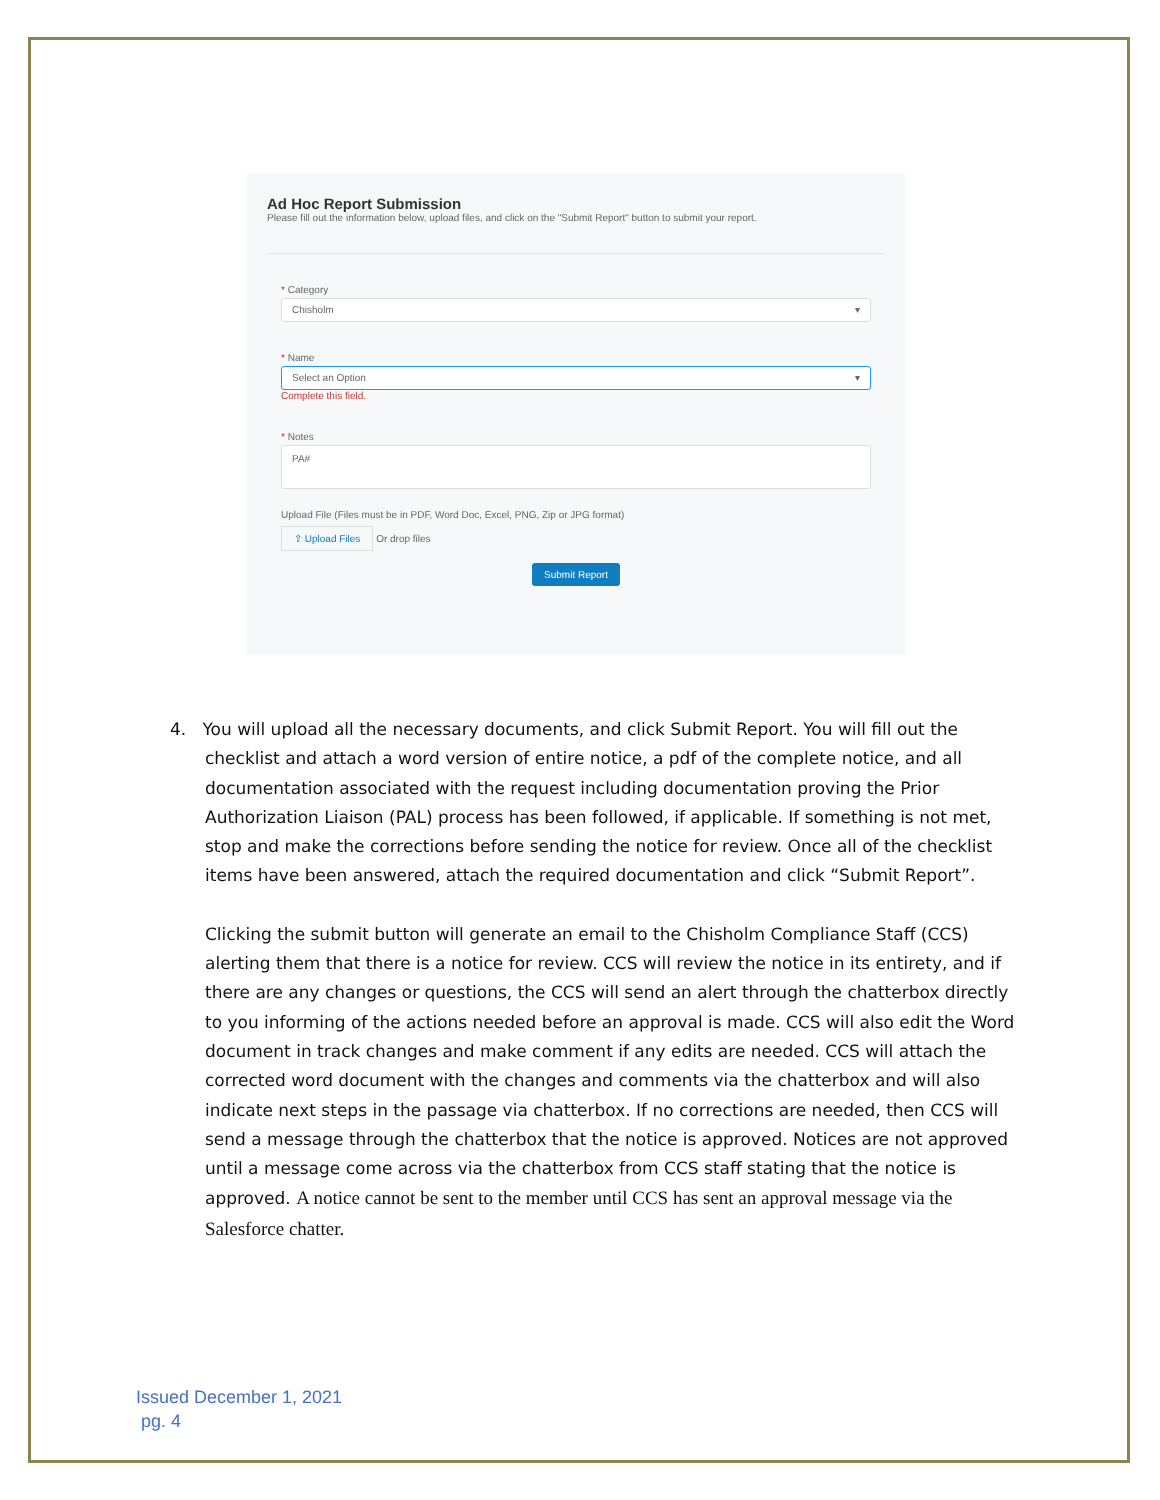Ad Hoc Report Submission
Please fill out the information below, upload files, and click on the "Submit Report" button to submit your report.
* Category
Chisholm ▾
* Name
Select an Option ▾
Complete this field.
* Notes
PA#
Upload File (Files must be in PDF, Word Doc, Excel, PNG, Zip or JPG format)
⇪ Upload Files Or drop files
Submit Report
4. You will upload all the necessary documents, and click Submit Report. You will fill out the checklist and attach a word version of entire notice, a pdf of the complete notice, and all documentation associated with the request including documentation proving the Prior Authorization Liaison (PAL) process has been followed, if applicable. If something is not met, stop and make the corrections before sending the notice for review. Once all of the checklist items have been answered, attach the required documentation and click “Submit Report”.
Clicking the submit button will generate an email to the Chisholm Compliance Staff (CCS) alerting them that there is a notice for review. CCS will review the notice in its entirety, and if there are any changes or questions, the CCS will send an alert through the chatterbox directly to you informing of the actions needed before an approval is made. CCS will also edit the Word document in track changes and make comment if any edits are needed. CCS will attach the corrected word document with the changes and comments via the chatterbox and will also indicate next steps in the passage via chatterbox. If no corrections are needed, then CCS will send a message through the chatterbox that the notice is approved. Notices are not approved until a message come across via the chatterbox from CCS staff stating that the notice is approved. A notice cannot be sent to the member until CCS has sent an approval message via the Salesforce chatter.
Issued December 1, 2021
pg. 4